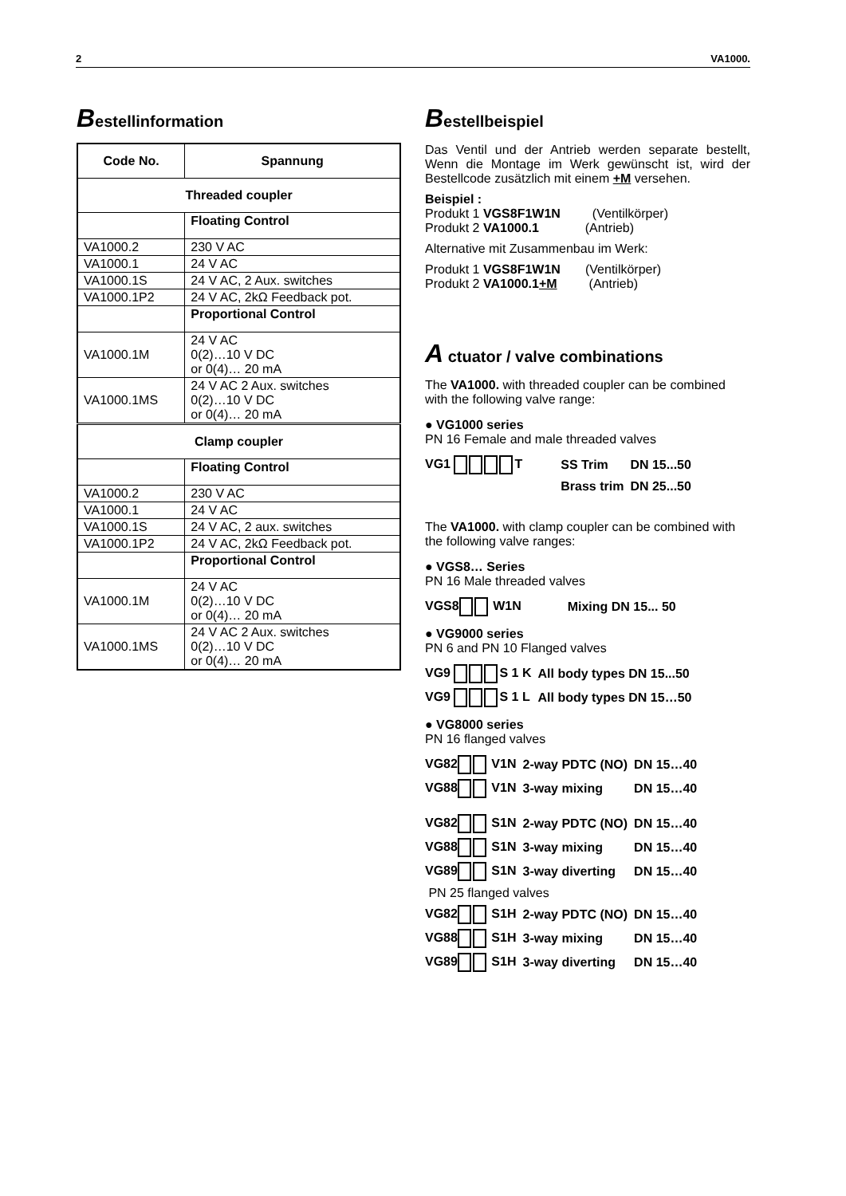2 VA1000.
Bestellinformation
| Code No. | Spannung |
| --- | --- |
| Threaded coupler | |
| | Floating Control |
| VA1000.2 | 230 V AC |
| VA1000.1 | 24 V AC |
| VA1000.1S | 24 V AC, 2 Aux. switches |
| VA1000.1P2 | 24 V AC, 2kΩ Feedback pot. |
| | Proportional Control |
| VA1000.1M | 24 V AC 0(2)…10 V DC or 0(4)… 20 mA |
| VA1000.1MS | 24 V AC 2 Aux. switches 0(2)…10 V DC or 0(4)… 20 mA |
| Clamp coupler | |
| | Floating Control |
| VA1000.2 | 230 V AC |
| VA1000.1 | 24 V AC |
| VA1000.1S | 24 V AC, 2 aux. switches |
| VA1000.1P2 | 24 V AC, 2kΩ Feedback pot. |
| | Proportional Control |
| VA1000.1M | 24 V AC 0(2)…10 V DC or 0(4)… 20 mA |
| VA1000.1MS | 24 V AC 2 Aux. switches 0(2)…10 V DC or 0(4)… 20 mA |
Bestellbeispiel
Das Ventil und der Antrieb werden separate bestellt, Wenn die Montage im Werk gewünscht ist, wird der Bestellcode zusätzlich mit einem +M versehen.
Beispiel :
Produkt 1 VGS8F1W1N (Ventilkörper)
Produkt 2 VA1000.1 (Antrieb)
Alternative mit Zusammenbau im Werk:
Produkt 1 VGS8F1W1N (Ventilkörper)
Produkt 2 VA1000.1+M (Antrieb)
A ctuator / valve combinations
The VA1000. with threaded coupler can be combined with the following valve range:
● VG1000 series
PN 16 Female and male threaded valves
| VG1 T | SS Trim | DN 15...50 |
| | Brass trim | DN 25...50 |
The VA1000. with clamp coupler can be combined with the following valve ranges:
● VGS8… Series
PN 16 Male threaded valves
| VGS8 W1N | Mixing DN 15... 50 |
● VG9000 series
PN 6 and PN 10 Flanged valves
| VG9 S 1 K | All body types DN 15...50 |
| VG9 S 1 L | All body types DN 15…50 |
● VG8000 series
PN 16 flanged valves
| VG82 V1N | 2-way PDTC (NO) | DN 15…40 |
| VG88 V1N | 3-way mixing | DN 15…40 |
| VG82 S1N | 2-way PDTC (NO) | DN 15…40 |
| VG88 S1N | 3-way mixing | DN 15…40 |
| VG89 S1N | 3-way diverting | DN 15…40 |
| PN 25 flanged valves | | |
| VG82 S1H | 2-way PDTC (NO) | DN 15…40 |
| VG88 S1H | 3-way mixing | DN 15…40 |
| VG89 S1H | 3-way diverting | DN 15…40 |